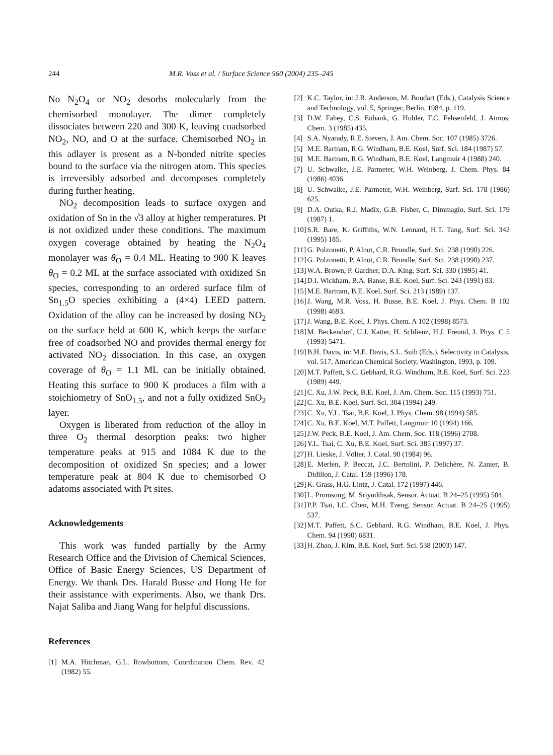244 M.R. Voss et al. / Surface Science 560 (2004) 235–245
No N<sub>2</sub>O<sub>4</sub> or NO<sub>2</sub> desorbs molecularly from the chemisorbed monolayer. The dimer completely dissociates between 220 and 300 K, leaving coadsorbed NO<sub>2</sub>, NO, and O at the surface. Chemisorbed NO<sub>2</sub> in this adlayer is present as a N-bonded nitrite species bound to the surface via the nitrogen atom. This species is irreversibly adsorbed and decomposes completely during further heating.
NO<sub>2</sub> decomposition leads to surface oxygen and oxidation of Sn in the √3 alloy at higher temperatures. Pt is not oxidized under these conditions. The maximum oxygen coverage obtained by heating the N<sub>2</sub>O<sub>4</sub> monolayer was θ<sub>O</sub> = 0.4 ML. Heating to 900 K leaves θ<sub>O</sub> = 0.2 ML at the surface associated with oxidized Sn species, corresponding to an ordered surface film of Sn<sub>1.5</sub>O species exhibiting a (4×4) LEED pattern. Oxidation of the alloy can be increased by dosing NO<sub>2</sub> on the surface held at 600 K, which keeps the surface free of coadsorbed NO and provides thermal energy for activated NO<sub>2</sub> dissociation. In this case, an oxygen coverage of θ<sub>O</sub> = 1.1 ML can be initially obtained. Heating this surface to 900 K produces a film with a stoichiometry of SnO<sub>1.5</sub>, and not a fully oxidized SnO<sub>2</sub> layer.
Oxygen is liberated from reduction of the alloy in three O<sub>2</sub> thermal desorption peaks: two higher temperature peaks at 915 and 1084 K due to the decomposition of oxidized Sn species; and a lower temperature peak at 804 K due to chemisorbed O adatoms associated with Pt sites.
Acknowledgements
This work was funded partially by the Army Research Office and the Division of Chemical Sciences, Office of Basic Energy Sciences, US Department of Energy. We thank Drs. Harald Busse and Hong He for their assistance with experiments. Also, we thank Drs. Najat Saliba and Jiang Wang for helpful discussions.
References
[1] M.A. Hitchman, G.L. Rowbottom, Coordination Chem. Rev. 42 (1982) 55.
[2] K.C. Taylor, in: J.R. Anderson, M. Boudart (Eds.), Catalysis Science and Technology, vol. 5, Springer, Berlin, 1984, p. 119.
[3] D.W. Fahey, C.S. Eubank, G. Hubler, F.C. Fehsenfeld, J. Atmos. Chem. 3 (1985) 435.
[4] S.A. Nyarady, R.E. Sievers, J. Am. Chem. Soc. 107 (1985) 3726.
[5] M.E. Bartram, R.G. Windham, B.E. Koel, Surf. Sci. 184 (1987) 57.
[6] M.E. Bartram, R.G. Windham, B.E. Koel, Langmuir 4 (1988) 240.
[7] U. Schwalke, J.E. Parmeter, W.H. Weinberg, J. Chem. Phys. 84 (1986) 4036.
[8] U. Schwalke, J.E. Parmeter, W.H. Weinberg, Surf. Sci. 178 (1986) 625.
[9] D.A. Outka, R.J. Madix, G.B. Fisher, C. Dimmagio, Surf. Sci. 179 (1987) 1.
[10] S.R. Bare, K. Griffiths, W.N. Lennard, H.T. Tang, Surf. Sci. 342 (1995) 185.
[11] G. Polzonetti, P. Alnot, C.R. Brundle, Surf. Sci. 238 (1990) 226.
[12] G. Polzonetti, P. Alnot, C.R. Brundle, Surf. Sci. 238 (1990) 237.
[13] W.A. Brown, P. Gardner, D.A. King, Surf. Sci. 330 (1995) 41.
[14] D.I. Wickham, B.A. Banse, B.E. Koel, Surf. Sci. 243 (1991) 83.
[15] M.E. Bartram, B.E. Koel, Surf. Sci. 213 (1989) 137.
[16] J. Wang, M.R. Voss, H. Busse, B.E. Koel, J. Phys. Chem. B 102 (1998) 4693.
[17] J. Wang, B.E. Koel, J. Phys. Chem. A 102 (1998) 8573.
[18] M. Beckendorf, U.J. Katter, H. Schlienz, H.J. Freund, J. Phys. C 5 (1993) 5471.
[19] B.H. Davis, in: M.E. Davis, S.L. Suib (Eds.), Selectivity in Catalysis, vol. 517, American Chemical Society, Washington, 1993, p. 109.
[20] M.T. Paffett, S.C. Gebhard, R.G. Windham, B.E. Koel, Surf. Sci. 223 (1989) 449.
[21] C. Xu, J.W. Peck, B.E. Koel, J. Am. Chem. Soc. 115 (1993) 751.
[22] C. Xu, B.E. Koel, Surf. Sci. 304 (1994) 249.
[23] C. Xu, Y.L. Tsai, B.E. Koel, J. Phys. Chem. 98 (1994) 585.
[24] C. Xu, B.E. Koel, M.T. Paffett, Langmuir 10 (1994) 166.
[25] J.W. Peck, B.E. Koel, J. Am. Chem. Soc. 118 (1996) 2708.
[26] Y.L. Tsai, C. Xu, B.E. Koel, Surf. Sci. 385 (1997) 37.
[27] H. Lieske, J. Völter, J. Catal. 90 (1984) 96.
[28] E. Merlen, P. Beccat, J.C. Bertolini, P. Delichère, N. Zanier, B. Didillon, J. Catal. 159 (1996) 178.
[29] K. Grass, H.G. Lintz, J. Catal. 172 (1997) 446.
[30] L. Promsong, M. Sriyudthsak, Sensor. Actuat. B 24–25 (1995) 504.
[31] P.P. Tsai, I.C. Chen, M.H. Tzeng, Sensor. Actuat. B 24–25 (1995) 537.
[32] M.T. Paffett, S.C. Gebhard, R.G. Windham, B.E. Koel, J. Phys. Chem. 94 (1990) 6831.
[33] H. Zhao, J. Kim, B.E. Koel, Surf. Sci. 538 (2003) 147.